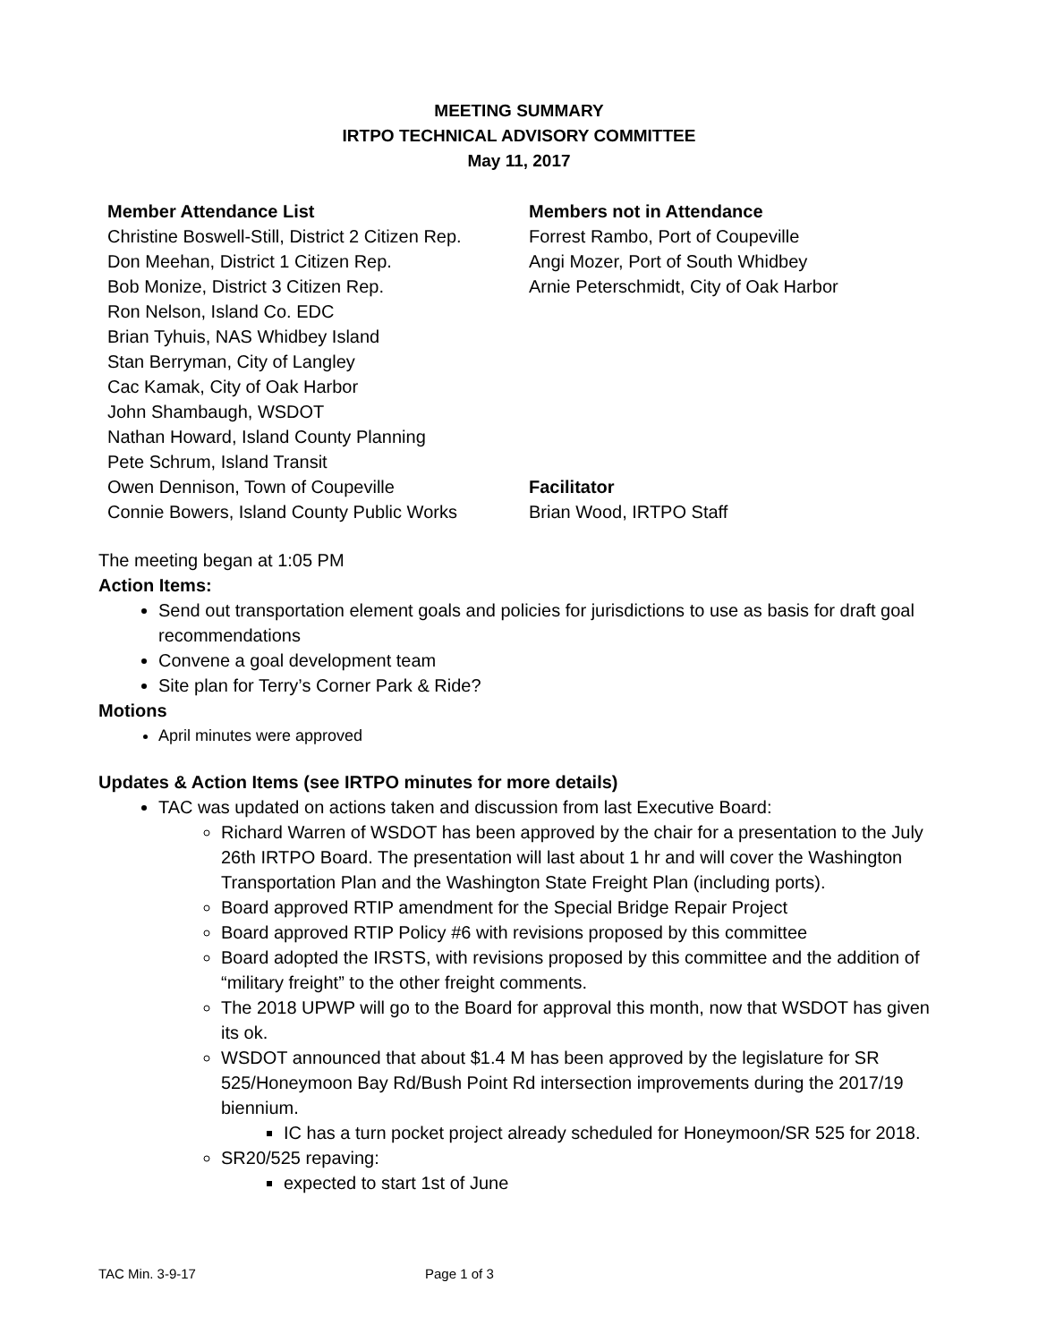MEETING SUMMARY
IRTPO TECHNICAL ADVISORY COMMITTEE
May 11, 2017
Member Attendance List
Christine Boswell-Still, District 2 Citizen Rep.
Don Meehan, District 1 Citizen Rep.
Bob Monize, District 3 Citizen Rep.
Ron Nelson, Island Co. EDC
Brian Tyhuis, NAS Whidbey Island
Stan Berryman, City of Langley
Cac Kamak, City of Oak Harbor
John Shambaugh, WSDOT
Nathan Howard, Island County Planning
Pete Schrum, Island Transit
Owen Dennison, Town of Coupeville
Connie Bowers, Island County Public Works
Members not in Attendance
Forrest Rambo, Port of Coupeville
Angi Mozer, Port of South Whidbey
Arnie Peterschmidt, City of Oak Harbor
Facilitator
Brian Wood, IRTPO Staff
The meeting began at 1:05 PM
Action Items:
Send out transportation element goals and policies for jurisdictions to use as basis for draft goal recommendations
Convene a goal development team
Site plan for Terry’s Corner Park & Ride?
Motions
April minutes were approved
Updates & Action Items (see IRTPO minutes for more details)
TAC was updated on actions taken and discussion from last Executive Board:
Richard Warren of WSDOT has been approved by the chair for a presentation to the July 26th IRTPO Board. The presentation will last about 1 hr and will cover the Washington Transportation Plan and the Washington State Freight Plan (including ports).
Board approved RTIP amendment for the Special Bridge Repair Project
Board approved RTIP Policy #6 with revisions proposed by this committee
Board adopted the IRSTS, with revisions proposed by this committee and the addition of “military freight” to the other freight comments.
The 2018 UPWP will go to the Board for approval this month, now that WSDOT has given its ok.
WSDOT announced that about $1.4 M has been approved by the legislature for SR 525/Honeymoon Bay Rd/Bush Point Rd intersection improvements during the 2017/19 biennium.
IC has a turn pocket project already scheduled for Honeymoon/SR 525 for 2018.
SR20/525 repaving:
expected to start 1st of June
TAC Min. 3-9-17 Page 1 of 3